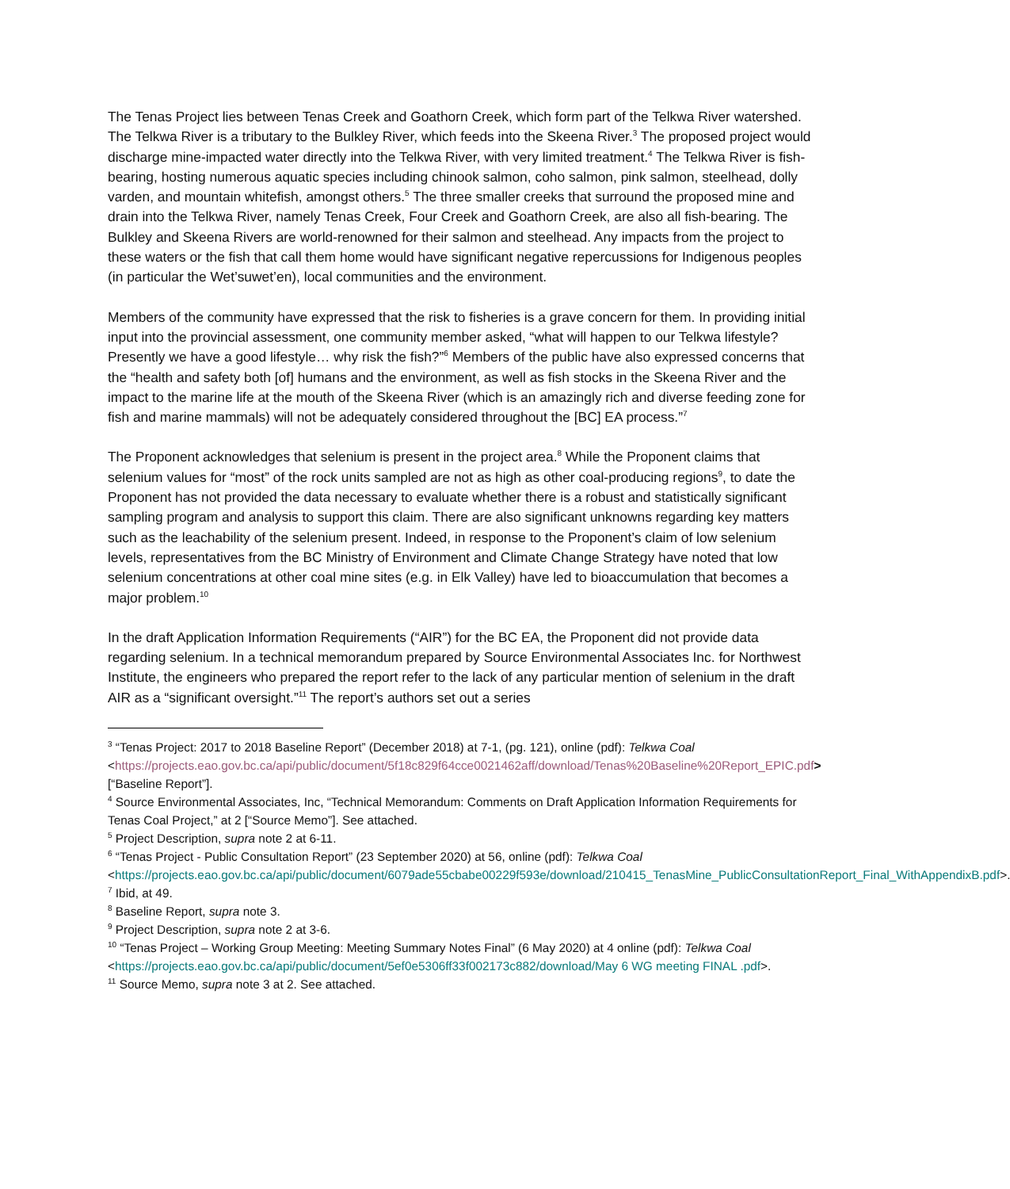The Tenas Project lies between Tenas Creek and Goathorn Creek, which form part of the Telkwa River watershed. The Telkwa River is a tributary to the Bulkley River, which feeds into the Skeena River.<sup>3</sup> The proposed project would discharge mine-impacted water directly into the Telkwa River, with very limited treatment.<sup>4</sup> The Telkwa River is fish-bearing, hosting numerous aquatic species including chinook salmon, coho salmon, pink salmon, steelhead, dolly varden, and mountain whitefish, amongst others.<sup>5</sup> The three smaller creeks that surround the proposed mine and drain into the Telkwa River, namely Tenas Creek, Four Creek and Goathorn Creek, are also all fish-bearing. The Bulkley and Skeena Rivers are world-renowned for their salmon and steelhead. Any impacts from the project to these waters or the fish that call them home would have significant negative repercussions for Indigenous peoples (in particular the Wet’suwet’en), local communities and the environment.
Members of the community have expressed that the risk to fisheries is a grave concern for them. In providing initial input into the provincial assessment, one community member asked, “what will happen to our Telkwa lifestyle? Presently we have a good lifestyle… why risk the fish?”<sup>6</sup> Members of the public have also expressed concerns that the “health and safety both [of] humans and the environment, as well as fish stocks in the Skeena River and the impact to the marine life at the mouth of the Skeena River (which is an amazingly rich and diverse feeding zone for fish and marine mammals) will not be adequately considered throughout the [BC] EA process.”<sup>7</sup>
The Proponent acknowledges that selenium is present in the project area.<sup>8</sup> While the Proponent claims that selenium values for “most” of the rock units sampled are not as high as other coal-producing regions<sup>9</sup>, to date the Proponent has not provided the data necessary to evaluate whether there is a robust and statistically significant sampling program and analysis to support this claim. There are also significant unknowns regarding key matters such as the leachability of the selenium present. Indeed, in response to the Proponent’s claim of low selenium levels, representatives from the BC Ministry of Environment and Climate Change Strategy have noted that low selenium concentrations at other coal mine sites (e.g. in Elk Valley) have led to bioaccumulation that becomes a major problem.<sup>10</sup>
In the draft Application Information Requirements (“AIR”) for the BC EA, the Proponent did not provide data regarding selenium. In a technical memorandum prepared by Source Environmental Associates Inc. for Northwest Institute, the engineers who prepared the report refer to the lack of any particular mention of selenium in the draft AIR as a “significant oversight.”<sup>11</sup> The report’s authors set out a series
<sup>3</sup> “Tenas Project: 2017 to 2018 Baseline Report” (December 2018) at 7-1, (pg. 121), online (pdf): Telkwa Coal <https://projects.eao.gov.bc.ca/api/public/document/5f18c829f64cce0021462aff/download/Tenas%20Baseline%20Report_EPIC.pdf> [“Baseline Report”].
<sup>4</sup> Source Environmental Associates, Inc, “Technical Memorandum: Comments on Draft Application Information Requirements for Tenas Coal Project,” at 2 [“Source Memo”]. See attached.
<sup>5</sup> Project Description, supra note 2 at 6-11.
<sup>6</sup> “Tenas Project - Public Consultation Report” (23 September 2020) at 56, online (pdf): Telkwa Coal <https://projects.eao.gov.bc.ca/api/public/document/6079ade55cbabe00229f593e/download/210415_TenasMine_PublicConsultationReport_Final_WithAppendixB.pdf>.
<sup>7</sup> Ibid, at 49.
<sup>8</sup> Baseline Report, supra note 3.
<sup>9</sup> Project Description, supra note 2 at 3-6.
<sup>10</sup> “Tenas Project – Working Group Meeting: Meeting Summary Notes Final” (6 May 2020) at 4 online (pdf): Telkwa Coal <https://projects.eao.gov.bc.ca/api/public/document/5ef0e5306ff33f002173c882/download/May 6 WG meeting FINAL .pdf>.
<sup>11</sup> Source Memo, supra note 3 at 2. See attached.